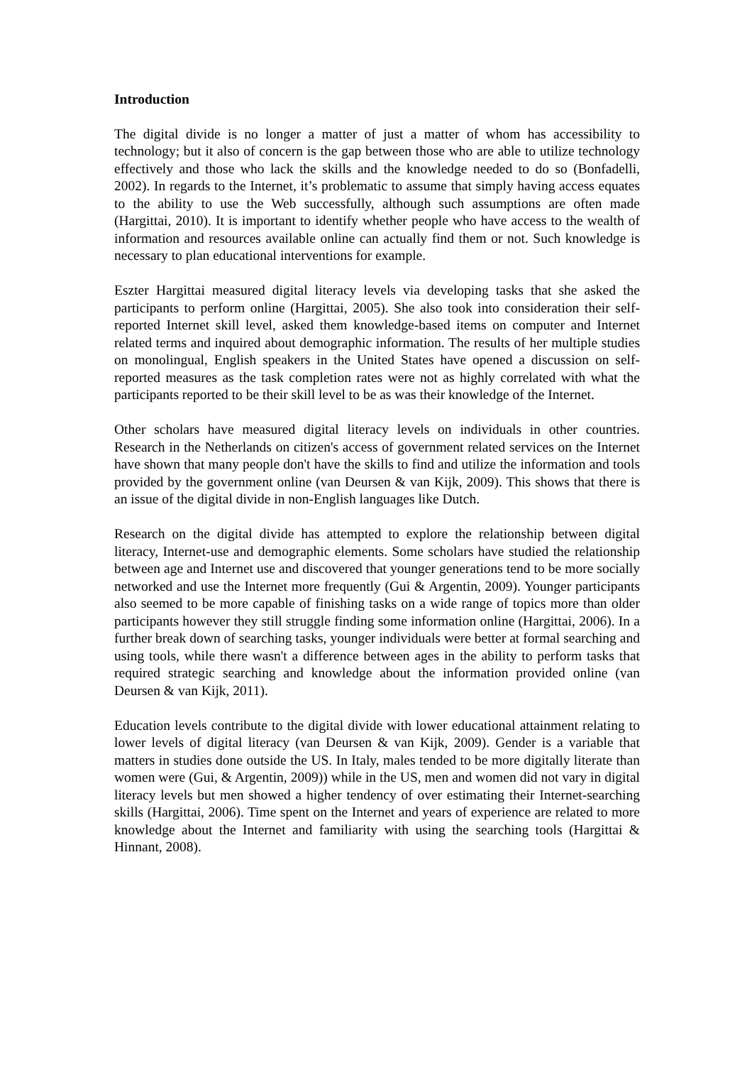Introduction
The digital divide is no longer a matter of just a matter of whom has accessibility to technology; but it also of concern is the gap between those who are able to utilize technology effectively and those who lack the skills and the knowledge needed to do so (Bonfadelli, 2002). In regards to the Internet, it’s problematic to assume that simply having access equates to the ability to use the Web successfully, although such assumptions are often made (Hargittai, 2010). It is important to identify whether people who have access to the wealth of information and resources available online can actually find them or not. Such knowledge is necessary to plan educational interventions for example.
Eszter Hargittai measured digital literacy levels via developing tasks that she asked the participants to perform online (Hargittai, 2005). She also took into consideration their self-reported Internet skill level, asked them knowledge-based items on computer and Internet related terms and inquired about demographic information. The results of her multiple studies on monolingual, English speakers in the United States have opened a discussion on self-reported measures as the task completion rates were not as highly correlated with what the participants reported to be their skill level to be as was their knowledge of the Internet.
Other scholars have measured digital literacy levels on individuals in other countries. Research in the Netherlands on citizen's access of government related services on the Internet have shown that many people don't have the skills to find and utilize the information and tools provided by the government online (van Deursen & van Kijk, 2009). This shows that there is an issue of the digital divide in non-English languages like Dutch.
Research on the digital divide has attempted to explore the relationship between digital literacy, Internet-use and demographic elements. Some scholars have studied the relationship between age and Internet use and discovered that younger generations tend to be more socially networked and use the Internet more frequently (Gui & Argentin, 2009). Younger participants also seemed to be more capable of finishing tasks on a wide range of topics more than older participants however they still struggle finding some information online (Hargittai, 2006). In a further break down of searching tasks, younger individuals were better at formal searching and using tools, while there wasn't a difference between ages in the ability to perform tasks that required strategic searching and knowledge about the information provided online (van Deursen & van Kijk, 2011).
Education levels contribute to the digital divide with lower educational attainment relating to lower levels of digital literacy (van Deursen & van Kijk, 2009). Gender is a variable that matters in studies done outside the US. In Italy, males tended to be more digitally literate than women were (Gui, & Argentin, 2009)) while in the US, men and women did not vary in digital literacy levels but men showed a higher tendency of over estimating their Internet-searching skills (Hargittai, 2006). Time spent on the Internet and years of experience are related to more knowledge about the Internet and familiarity with using the searching tools (Hargittai & Hinnant, 2008).